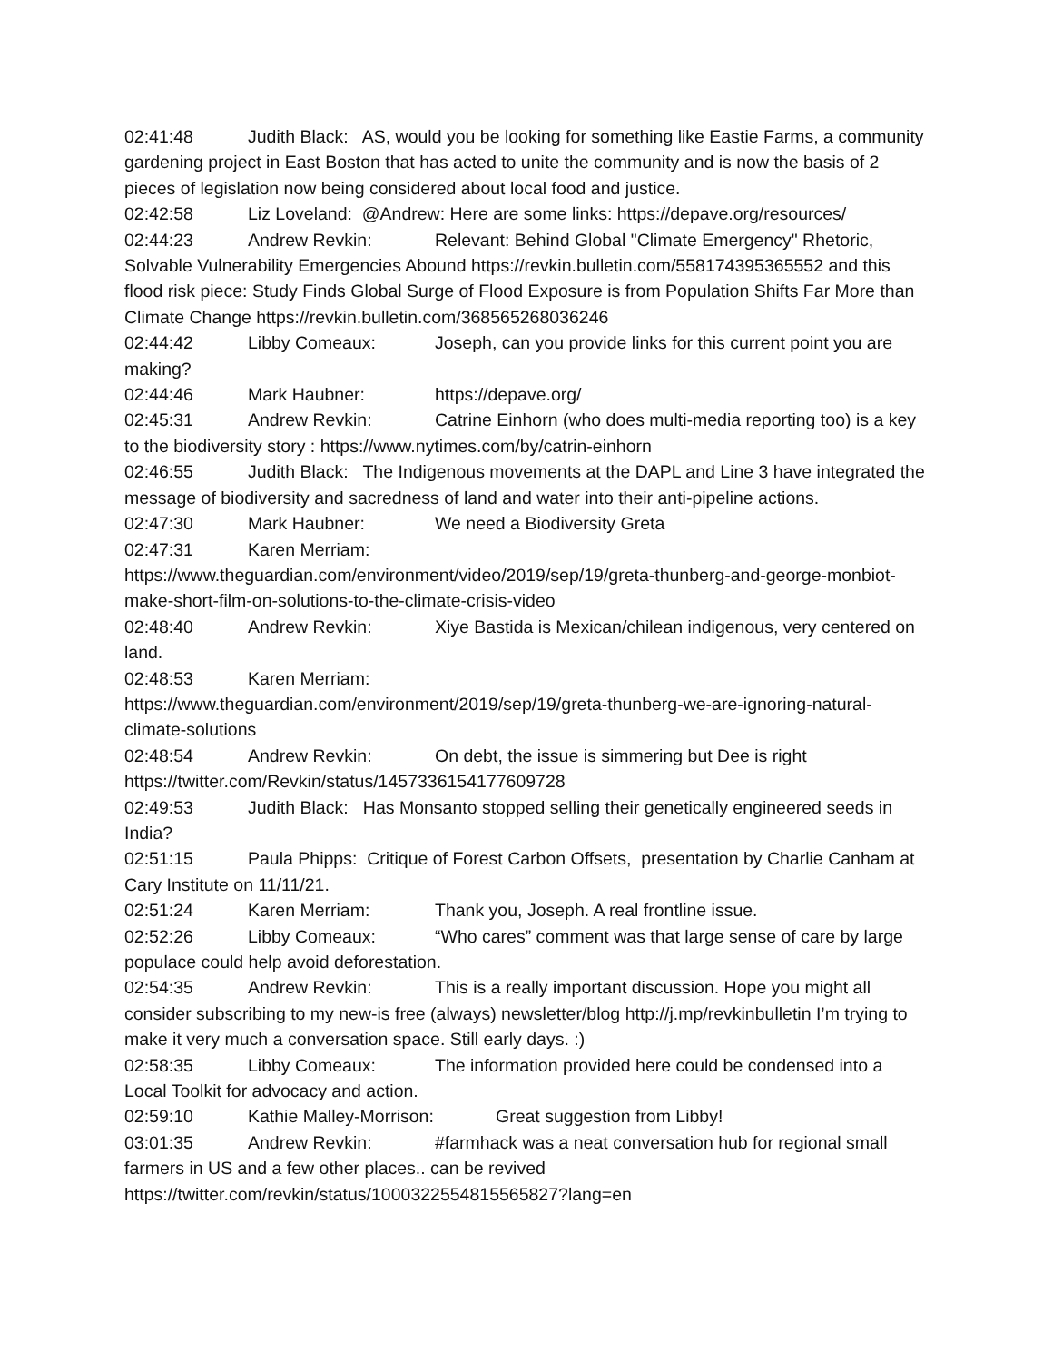02:41:48 Judith Black: AS, would you be looking for something like Eastie Farms, a community gardening project in East Boston that has acted to unite the community and is now the basis of 2 pieces of legislation now being considered about local food and justice.
02:42:58 Liz Loveland: @Andrew: Here are some links: https://depave.org/resources/
02:44:23 Andrew Revkin: Relevant: Behind Global "Climate Emergency" Rhetoric, Solvable Vulnerability Emergencies Abound https://revkin.bulletin.com/558174395365552 and this flood risk piece: Study Finds Global Surge of Flood Exposure is from Population Shifts Far More than Climate Change https://revkin.bulletin.com/368565268036246
02:44:42 Libby Comeaux: Joseph, can you provide links for this current point you are making?
02:44:46 Mark Haubner: https://depave.org/
02:45:31 Andrew Revkin: Catrine Einhorn (who does multi-media reporting too) is a key to the biodiversity story : https://www.nytimes.com/by/catrin-einhorn
02:46:55 Judith Black: The Indigenous movements at the DAPL and Line 3 have integrated the message of biodiversity and sacredness of land and water into their anti-pipeline actions.
02:47:30 Mark Haubner: We need a Biodiversity Greta
02:47:31 Karen Merriam:
https://www.theguardian.com/environment/video/2019/sep/19/greta-thunberg-and-george-monbiot-make-short-film-on-solutions-to-the-climate-crisis-video
02:48:40 Andrew Revkin: Xiye Bastida is Mexican/chilean indigenous, very centered on land.
02:48:53 Karen Merriam:
https://www.theguardian.com/environment/2019/sep/19/greta-thunberg-we-are-ignoring-natural-climate-solutions
02:48:54 Andrew Revkin: On debt, the issue is simmering but Dee is right
https://twitter.com/Revkin/status/1457336154177609728
02:49:53 Judith Black: Has Monsanto stopped selling their genetically engineered seeds in India?
02:51:15 Paula Phipps: Critique of Forest Carbon Offsets, presentation by Charlie Canham at Cary Institute on 11/11/21.
02:51:24 Karen Merriam: Thank you, Joseph. A real frontline issue.
02:52:26 Libby Comeaux: “Who cares” comment was that large sense of care by large populace could help avoid deforestation.
02:54:35 Andrew Revkin: This is a really important discussion. Hope you might all consider subscribing to my new-is free (always) newsletter/blog http://j.mp/revkinbulletin I’m trying to make it very much a conversation space. Still early days. :)
02:58:35 Libby Comeaux: The information provided here could be condensed into a Local Toolkit for advocacy and action.
02:59:10 Kathie Malley-Morrison: Great suggestion from Libby!
03:01:35 Andrew Revkin: #farmhack was a neat conversation hub for regional small farmers in US and a few other places.. can be revived
https://twitter.com/revkin/status/1000322554815565827?lang=en